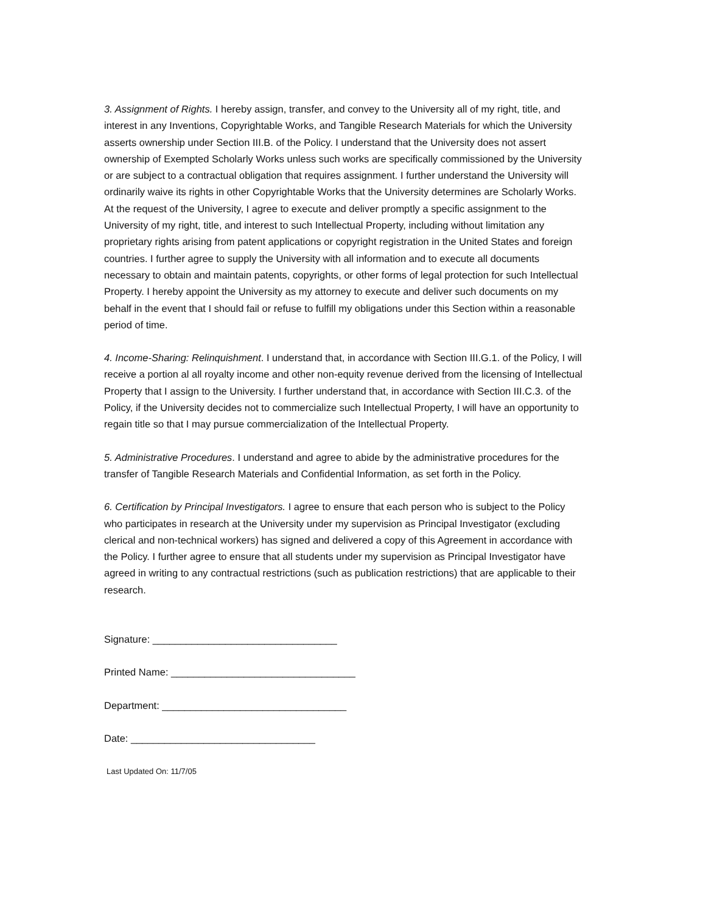3. Assignment of Rights. I hereby assign, transfer, and convey to the University all of my right, title, and interest in any Inventions, Copyrightable Works, and Tangible Research Materials for which the University asserts ownership under Section III.B. of the Policy. I understand that the University does not assert ownership of Exempted Scholarly Works unless such works are specifically commissioned by the University or are subject to a contractual obligation that requires assignment. I further understand the University will ordinarily waive its rights in other Copyrightable Works that the University determines are Scholarly Works. At the request of the University, I agree to execute and deliver promptly a specific assignment to the University of my right, title, and interest to such Intellectual Property, including without limitation any proprietary rights arising from patent applications or copyright registration in the United States and foreign countries. I further agree to supply the University with all information and to execute all documents necessary to obtain and maintain patents, copyrights, or other forms of legal protection for such Intellectual Property. I hereby appoint the University as my attorney to execute and deliver such documents on my behalf in the event that I should fail or refuse to fulfill my obligations under this Section within a reasonable period of time.
4. Income-Sharing: Relinquishment. I understand that, in accordance with Section III.G.1. of the Policy, I will receive a portion al all royalty income and other non-equity revenue derived from the licensing of Intellectual Property that I assign to the University. I further understand that, in accordance with Section III.C.3. of the Policy, if the University decides not to commercialize such Intellectual Property, I will have an opportunity to regain title so that I may pursue commercialization of the Intellectual Property.
5. Administrative Procedures. I understand and agree to abide by the administrative procedures for the transfer of Tangible Research Materials and Confidential Information, as set forth in the Policy.
6. Certification by Principal Investigators. I agree to ensure that each person who is subject to the Policy who participates in research at the University under my supervision as Principal Investigator (excluding clerical and non-technical workers) has signed and delivered a copy of this Agreement in accordance with the Policy. I further agree to ensure that all students under my supervision as Principal Investigator have agreed in writing to any contractual restrictions (such as publication restrictions) that are applicable to their research.
Signature: _________________________________
Printed Name: _________________________________
Department: _________________________________
Date: _________________________________
Last Updated On: 11/7/05